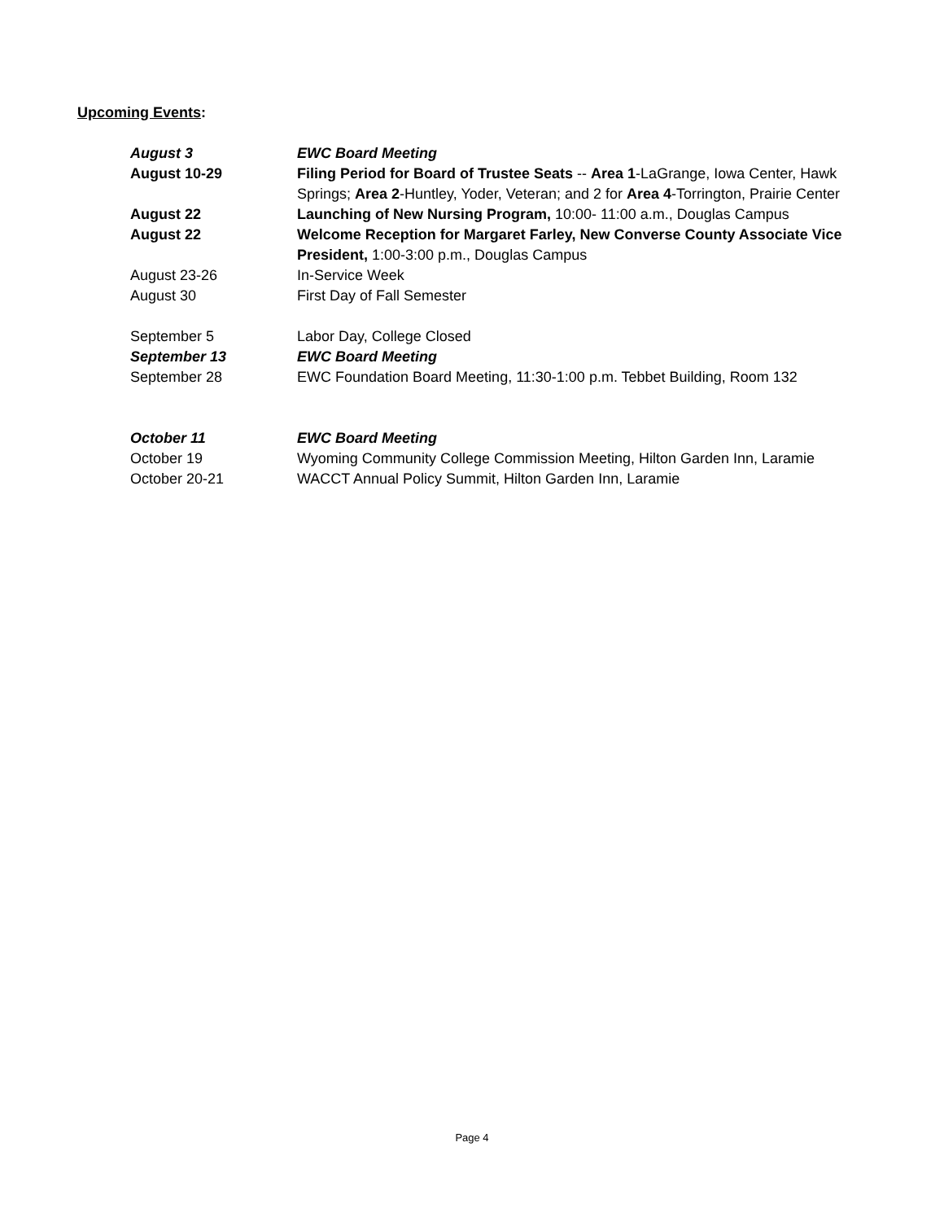Upcoming Events:
| August 3 | EWC Board Meeting |
| August 10-29 | Filing Period for Board of Trustee Seats -- Area 1 -LaGrange, Iowa Center, Hawk Springs; Area 2 -Huntley, Yoder, Veteran; and 2 for Area 4 -Torrington, Prairie Center |
| August 22 | Launching of New Nursing Program, 10:00- 11:00 a.m., Douglas Campus |
| August 22 | Welcome Reception for Margaret Farley, New Converse County Associate Vice President, 1:00-3:00 p.m., Douglas Campus |
| August 23-26 | In-Service Week |
| August 30 | First Day of Fall Semester |
| September 5 | Labor Day, College Closed |
| September 13 | EWC Board Meeting |
| September 28 | EWC Foundation Board Meeting, 11:30-1:00 p.m. Tebbet Building, Room 132 |
| October 11 | EWC Board Meeting |
| October 19 | Wyoming Community College Commission Meeting, Hilton Garden Inn, Laramie |
| October 20-21 | WACCT Annual Policy Summit, Hilton Garden Inn, Laramie |
Page 4